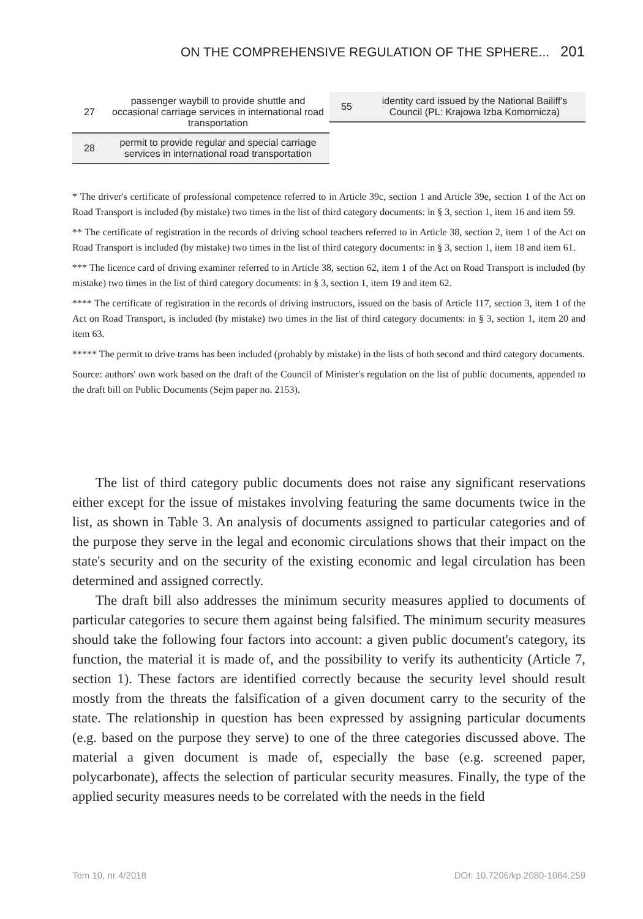ON THE COMPREHENSIVE REGULATION OF THE SPHERE... 201
| 27 | passenger waybill to provide shuttle and occasional carriage services in international road transportation |
| 28 | permit to provide regular and special carriage services in international road transportation |
| 55 | identity card issued by the National Bailiff's Council (PL: Krajowa Izba Komornicza) |
* The driver's certificate of professional competence referred to in Article 39c, section 1 and Article 39e, section 1 of the Act on Road Transport is included (by mistake) two times in the list of third category documents: in § 3, section 1, item 16 and item 59.
** The certificate of registration in the records of driving school teachers referred to in Article 38, section 2, item 1 of the Act on Road Transport is included (by mistake) two times in the list of third category documents: in § 3, section 1, item 18 and item 61.
*** The licence card of driving examiner referred to in Article 38, section 62, item 1 of the Act on Road Transport is included (by mistake) two times in the list of third category documents: in § 3, section 1, item 19 and item 62.
**** The certificate of registration in the records of driving instructors, issued on the basis of Article 117, section 3, item 1 of the Act on Road Transport, is included (by mistake) two times in the list of third category documents: in § 3, section 1, item 20 and item 63.
***** The permit to drive trams has been included (probably by mistake) in the lists of both second and third category documents.
Source: authors' own work based on the draft of the Council of Minister's regulation on the list of public documents, appended to the draft bill on Public Documents (Sejm paper no. 2153).
The list of third category public documents does not raise any significant reservations either except for the issue of mistakes involving featuring the same documents twice in the list, as shown in Table 3. An analysis of documents assigned to particular categories and of the purpose they serve in the legal and economic circulations shows that their impact on the state's security and on the security of the existing economic and legal circulation has been determined and assigned correctly.
The draft bill also addresses the minimum security measures applied to documents of particular categories to secure them against being falsified. The minimum security measures should take the following four factors into account: a given public document's category, its function, the material it is made of, and the possibility to verify its authenticity (Article 7, section 1). These factors are identified correctly because the security level should result mostly from the threats the falsification of a given document carry to the security of the state. The relationship in question has been expressed by assigning particular documents (e.g. based on the purpose they serve) to one of the three categories discussed above. The material a given document is made of, especially the base (e.g. screened paper, polycarbonate), affects the selection of particular security measures. Finally, the type of the applied security measures needs to be correlated with the needs in the field
Tom 10, nr 4/2018 DOI: 10.7206/kp.2080-1084.259